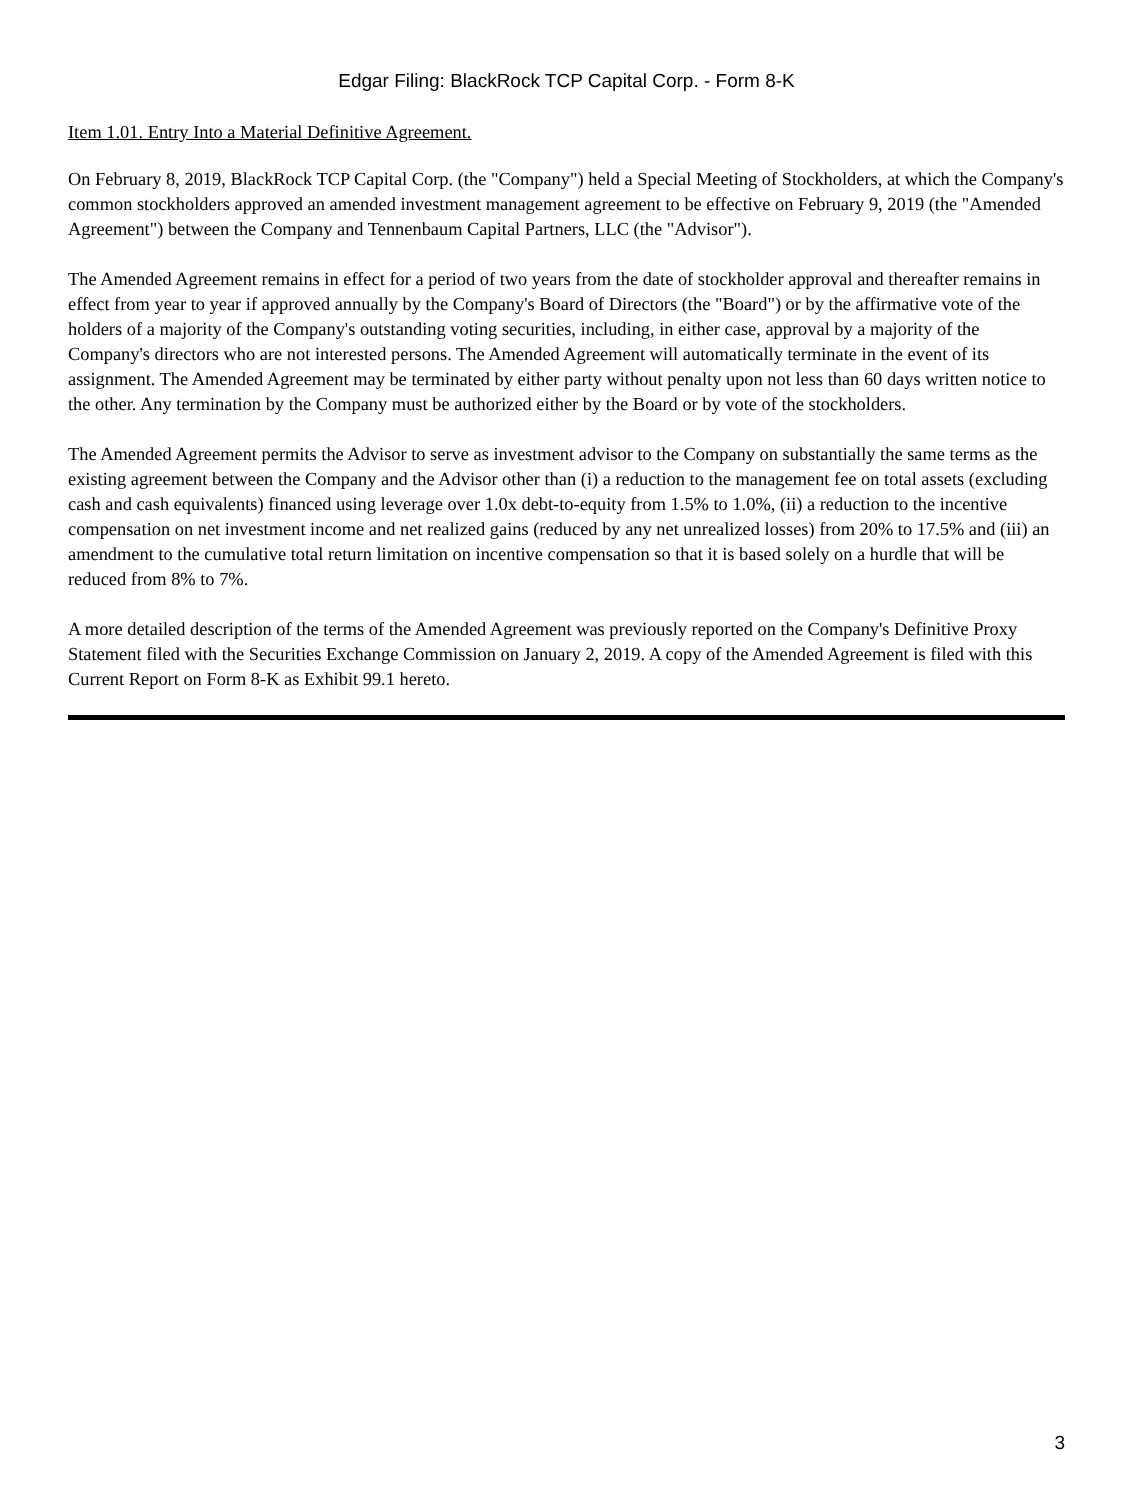Edgar Filing: BlackRock TCP Capital Corp. - Form 8-K
Item 1.01. Entry Into a Material Definitive Agreement.
On February 8, 2019, BlackRock TCP Capital Corp. (the "Company") held a Special Meeting of Stockholders, at which the Company's common stockholders approved an amended investment management agreement to be effective on February 9, 2019 (the "Amended Agreement") between the Company and Tennenbaum Capital Partners, LLC (the "Advisor").
The Amended Agreement remains in effect for a period of two years from the date of stockholder approval and thereafter remains in effect from year to year if approved annually by the Company's Board of Directors (the "Board") or by the affirmative vote of the holders of a majority of the Company's outstanding voting securities, including, in either case, approval by a majority of the Company's directors who are not interested persons. The Amended Agreement will automatically terminate in the event of its assignment. The Amended Agreement may be terminated by either party without penalty upon not less than 60 days written notice to the other. Any termination by the Company must be authorized either by the Board or by vote of the stockholders.
The Amended Agreement permits the Advisor to serve as investment advisor to the Company on substantially the same terms as the existing agreement between the Company and the Advisor other than (i) a reduction to the management fee on total assets (excluding cash and cash equivalents) financed using leverage over 1.0x debt-to-equity from 1.5% to 1.0%, (ii) a reduction to the incentive compensation on net investment income and net realized gains (reduced by any net unrealized losses) from 20% to 17.5% and (iii) an amendment to the cumulative total return limitation on incentive compensation so that it is based solely on a hurdle that will be reduced from 8% to 7%.
A more detailed description of the terms of the Amended Agreement was previously reported on the Company's Definitive Proxy Statement filed with the Securities Exchange Commission on January 2, 2019. A copy of the Amended Agreement is filed with this Current Report on Form 8-K as Exhibit 99.1 hereto.
3